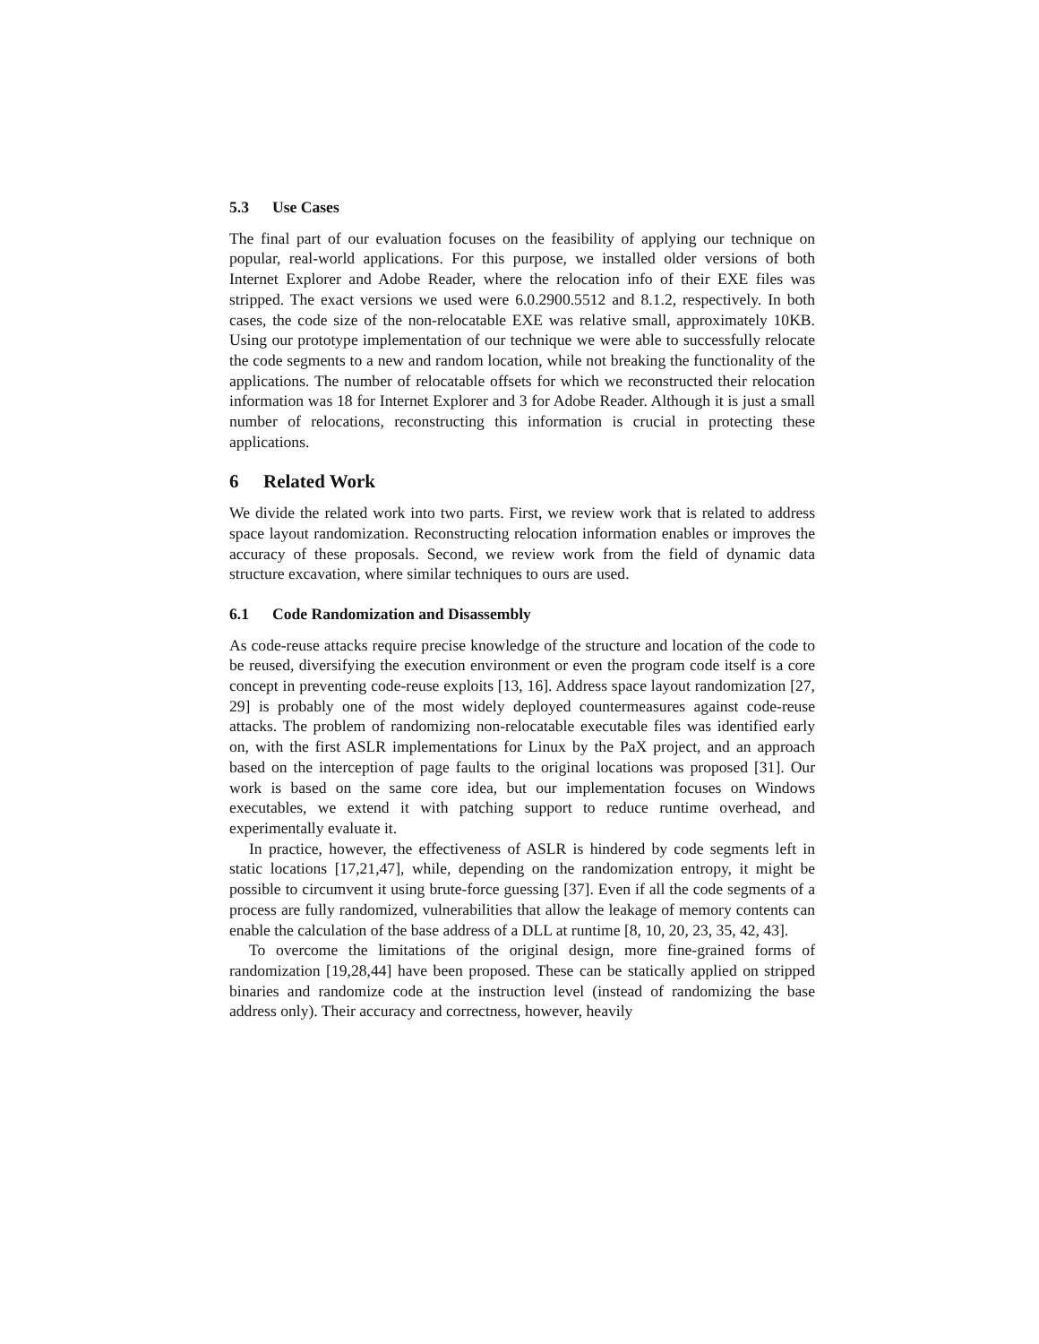5.3 Use Cases
The final part of our evaluation focuses on the feasibility of applying our technique on popular, real-world applications. For this purpose, we installed older versions of both Internet Explorer and Adobe Reader, where the relocation info of their EXE files was stripped. The exact versions we used were 6.0.2900.5512 and 8.1.2, respectively. In both cases, the code size of the non-relocatable EXE was relative small, approximately 10KB. Using our prototype implementation of our technique we were able to successfully relocate the code segments to a new and random location, while not breaking the functionality of the applications. The number of relocatable offsets for which we reconstructed their relocation information was 18 for Internet Explorer and 3 for Adobe Reader. Although it is just a small number of relocations, reconstructing this information is crucial in protecting these applications.
6 Related Work
We divide the related work into two parts. First, we review work that is related to address space layout randomization. Reconstructing relocation information enables or improves the accuracy of these proposals. Second, we review work from the field of dynamic data structure excavation, where similar techniques to ours are used.
6.1 Code Randomization and Disassembly
As code-reuse attacks require precise knowledge of the structure and location of the code to be reused, diversifying the execution environment or even the program code itself is a core concept in preventing code-reuse exploits [13, 16]. Address space layout randomization [27, 29] is probably one of the most widely deployed countermeasures against code-reuse attacks. The problem of randomizing non-relocatable executable files was identified early on, with the first ASLR implementations for Linux by the PaX project, and an approach based on the interception of page faults to the original locations was proposed [31]. Our work is based on the same core idea, but our implementation focuses on Windows executables, we extend it with patching support to reduce runtime overhead, and experimentally evaluate it.
In practice, however, the effectiveness of ASLR is hindered by code segments left in static locations [17,21,47], while, depending on the randomization entropy, it might be possible to circumvent it using brute-force guessing [37]. Even if all the code segments of a process are fully randomized, vulnerabilities that allow the leakage of memory contents can enable the calculation of the base address of a DLL at runtime [8, 10, 20, 23, 35, 42, 43].
To overcome the limitations of the original design, more fine-grained forms of randomization [19,28,44] have been proposed. These can be statically applied on stripped binaries and randomize code at the instruction level (instead of randomizing the base address only). Their accuracy and correctness, however, heavily